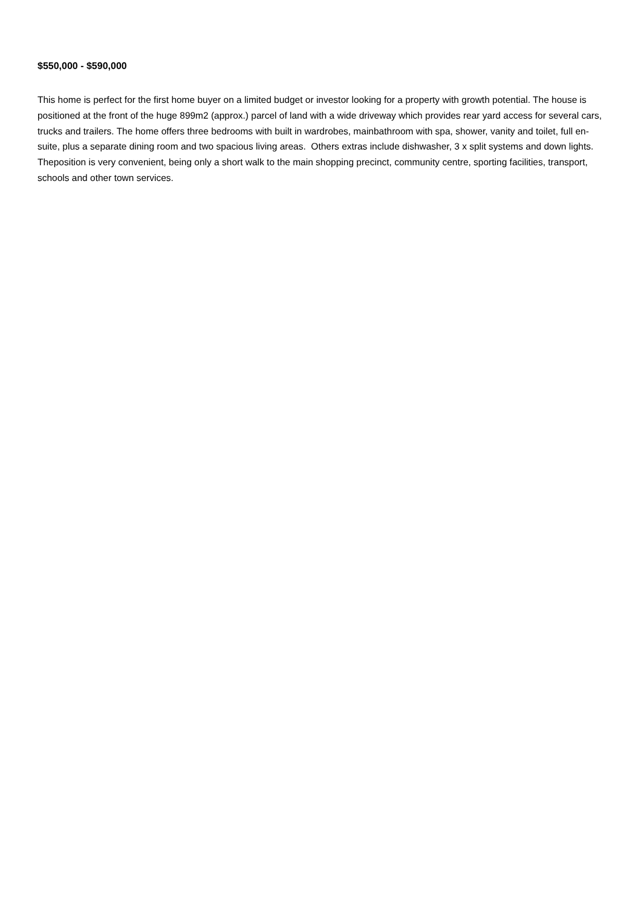$550,000 - $590,000
This home is perfect for the first home buyer on a limited budget or investor looking for a property with growth potential. The house is positioned at the front of the huge 899m2 (approx.) parcel of land with a wide driveway which provides rear yard access for several cars, trucks and trailers. The home offers three bedrooms with built in wardrobes, mainbathroom with spa, shower, vanity and toilet, full en-suite, plus a separate dining room and two spacious living areas. Others extras include dishwasher, 3 x split systems and down lights. Theposition is very convenient, being only a short walk to the main shopping precinct, community centre, sporting facilities, transport, schools and other town services.